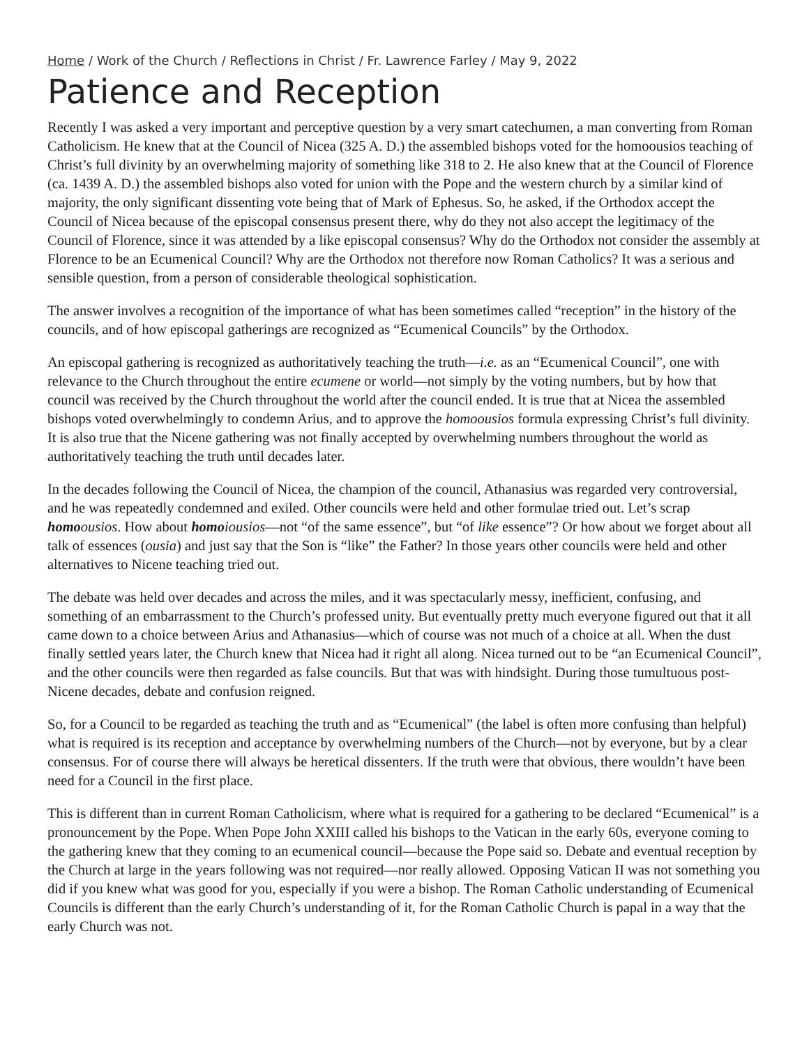Home / Work of the Church / Reflections in Christ / Fr. Lawrence Farley / May 9, 2022
Patience and Reception
Recently I was asked a very important and perceptive question by a very smart catechumen, a man converting from Roman Catholicism. He knew that at the Council of Nicea (325 A. D.) the assembled bishops voted for the homoousios teaching of Christ’s full divinity by an overwhelming majority of something like 318 to 2. He also knew that at the Council of Florence (ca. 1439 A. D.) the assembled bishops also voted for union with the Pope and the western church by a similar kind of majority, the only significant dissenting vote being that of Mark of Ephesus. So, he asked, if the Orthodox accept the Council of Nicea because of the episcopal consensus present there, why do they not also accept the legitimacy of the Council of Florence, since it was attended by a like episcopal consensus? Why do the Orthodox not consider the assembly at Florence to be an Ecumenical Council? Why are the Orthodox not therefore now Roman Catholics? It was a serious and sensible question, from a person of considerable theological sophistication.
The answer involves a recognition of the importance of what has been sometimes called “reception” in the history of the councils, and of how episcopal gatherings are recognized as “Ecumenical Councils” by the Orthodox.
An episcopal gathering is recognized as authoritatively teaching the truth—i.e. as an “Ecumenical Council”, one with relevance to the Church throughout the entire ecumene or world—not simply by the voting numbers, but by how that council was received by the Church throughout the world after the council ended. It is true that at Nicea the assembled bishops voted overwhelmingly to condemn Arius, and to approve the homoousios formula expressing Christ’s full divinity. It is also true that the Nicene gathering was not finally accepted by overwhelming numbers throughout the world as authoritatively teaching the truth until decades later.
In the decades following the Council of Nicea, the champion of the council, Athanasius was regarded very controversial, and he was repeatedly condemned and exiled. Other councils were held and other formulae tried out. Let’s scrap homo ousios. How about homo iousios—not “of the same essence”, but “of like essence”? Or how about we forget about all talk of essences (ousia) and just say that the Son is “like” the Father? In those years other councils were held and other alternatives to Nicene teaching tried out.
The debate was held over decades and across the miles, and it was spectacularly messy, inefficient, confusing, and something of an embarrassment to the Church’s professed unity. But eventually pretty much everyone figured out that it all came down to a choice between Arius and Athanasius—which of course was not much of a choice at all. When the dust finally settled years later, the Church knew that Nicea had it right all along. Nicea turned out to be “an Ecumenical Council”, and the other councils were then regarded as false councils. But that was with hindsight. During those tumultuous post-Nicene decades, debate and confusion reigned.
So, for a Council to be regarded as teaching the truth and as “Ecumenical” (the label is often more confusing than helpful) what is required is its reception and acceptance by overwhelming numbers of the Church—not by everyone, but by a clear consensus. For of course there will always be heretical dissenters. If the truth were that obvious, there wouldn’t have been need for a Council in the first place.
This is different than in current Roman Catholicism, where what is required for a gathering to be declared “Ecumenical” is a pronouncement by the Pope. When Pope John XXIII called his bishops to the Vatican in the early 60s, everyone coming to the gathering knew that they coming to an ecumenical council—because the Pope said so. Debate and eventual reception by the Church at large in the years following was not required—nor really allowed. Opposing Vatican II was not something you did if you knew what was good for you, especially if you were a bishop. The Roman Catholic understanding of Ecumenical Councils is different than the early Church’s understanding of it, for the Roman Catholic Church is papal in a way that the early Church was not.